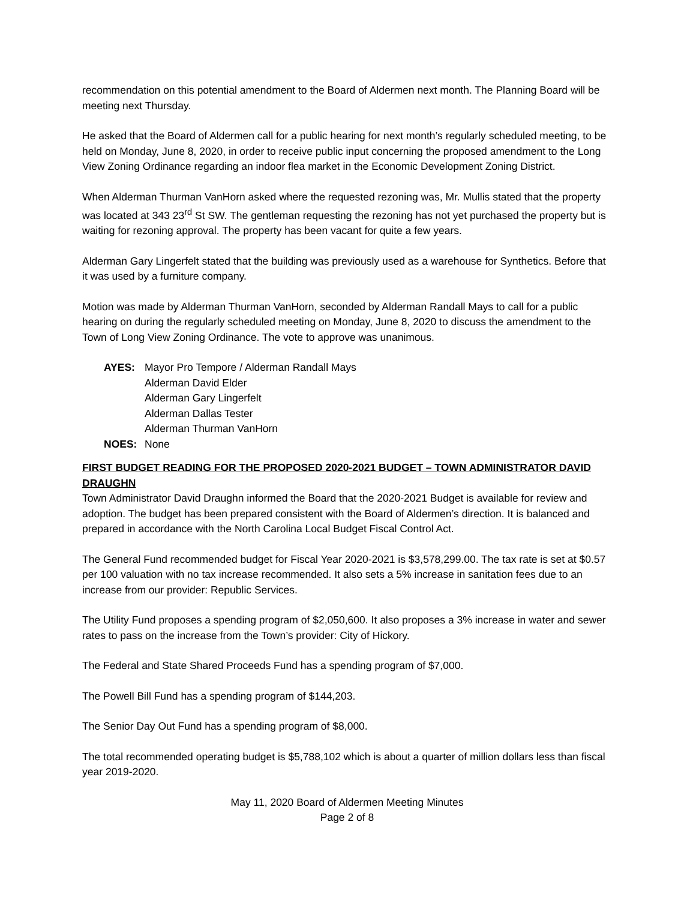recommendation on this potential amendment to the Board of Aldermen next month. The Planning Board will be meeting next Thursday.
He asked that the Board of Aldermen call for a public hearing for next month’s regularly scheduled meeting, to be held on Monday, June 8, 2020, in order to receive public input concerning the proposed amendment to the Long View Zoning Ordinance regarding an indoor flea market in the Economic Development Zoning District.
When Alderman Thurman VanHorn asked where the requested rezoning was, Mr. Mullis stated that the property was located at 343 23<sup>rd</sup> St SW. The gentleman requesting the rezoning has not yet purchased the property but is waiting for rezoning approval. The property has been vacant for quite a few years.
Alderman Gary Lingerfelt stated that the building was previously used as a warehouse for Synthetics. Before that it was used by a furniture company.
Motion was made by Alderman Thurman VanHorn, seconded by Alderman Randall Mays to call for a public hearing on during the regularly scheduled meeting on Monday, June 8, 2020 to discuss the amendment to the Town of Long View Zoning Ordinance. The vote to approve was unanimous.
AYES: Mayor Pro Tempore / Alderman Randall Mays
Alderman David Elder
Alderman Gary Lingerfelt
Alderman Dallas Tester
Alderman Thurman VanHorn
NOES: None
FIRST BUDGET READING FOR THE PROPOSED 2020-2021 BUDGET – TOWN ADMINISTRATOR DAVID DRAUGHN
Town Administrator David Draughn informed the Board that the 2020-2021 Budget is available for review and adoption. The budget has been prepared consistent with the Board of Aldermen’s direction. It is balanced and prepared in accordance with the North Carolina Local Budget Fiscal Control Act.
The General Fund recommended budget for Fiscal Year 2020-2021 is $3,578,299.00. The tax rate is set at $0.57 per 100 valuation with no tax increase recommended. It also sets a 5% increase in sanitation fees due to an increase from our provider: Republic Services.
The Utility Fund proposes a spending program of $2,050,600. It also proposes a 3% increase in water and sewer rates to pass on the increase from the Town’s provider: City of Hickory.
The Federal and State Shared Proceeds Fund has a spending program of $7,000.
The Powell Bill Fund has a spending program of $144,203.
The Senior Day Out Fund has a spending program of $8,000.
The total recommended operating budget is $5,788,102 which is about a quarter of million dollars less than fiscal year 2019-2020.
May 11, 2020 Board of Aldermen Meeting Minutes
Page 2 of 8